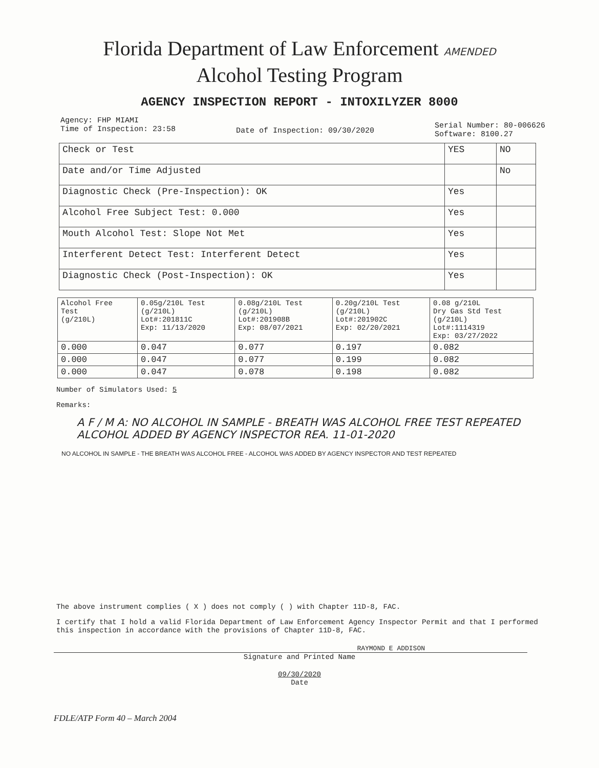Florida Department of Law Enforcement AMENDED
Alcohol Testing Program
AGENCY INSPECTION REPORT - INTOXILYZER 8000
Agency: FHP MIAMI
Time of Inspection: 23:58
Date of Inspection: 09/30/2020
Serial Number: 80-006626
Software: 8100.27
| Check or Test | YES | NO |
| Date and/or Time Adjusted | | No |
| Diagnostic Check (Pre-Inspection): OK | Yes | |
| Alcohol Free Subject Test: 0.000 | Yes | |
| Mouth Alcohol Test: Slope Not Met | Yes | |
| Interferent Detect Test: Interferent Detect | Yes | |
| Diagnostic Check (Post-Inspection): OK | Yes | |
| Alcohol Free Test (g/210L) | 0.05g/210L Test (g/210L) Lot#:201811C Exp: 11/13/2020 | 0.08g/210L Test (g/210L) Lot#:201908B Exp: 08/07/2021 | 0.20g/210L Test (g/210L) Lot#:201902C Exp: 02/20/2021 | 0.08 g/210L Dry Gas Std Test (g/210L) Lot#:1114319 Exp: 03/27/2022 |
| 0.000 | 0.047 | 0.077 | 0.197 | 0.082 |
| 0.000 | 0.047 | 0.077 | 0.199 | 0.082 |
| 0.000 | 0.047 | 0.078 | 0.198 | 0.082 |
Number of Simulators Used: 5
Remarks:
A F / M A: NO ALCOHOL IN SAMPLE - BREATH WAS ALCOHOL FREE TEST REPEATED
ALCOHOL ADDED BY AGENCY INSPECTOR REA. 11-01-2020
NO ALCOHOL IN SAMPLE - THE BREATH WAS ALCOHOL FREE - ALCOHOL WAS ADDED BY AGENCY INSPECTOR AND TEST REPEATED
The above instrument complies ( X ) does not comply ( ) with Chapter 11D-8, FAC.
I certify that I hold a valid Florida Department of Law Enforcement Agency Inspector Permit and that I performed this inspection in accordance with the provisions of Chapter 11D-8, FAC.
RAYMOND E ADDISON
Signature and Printed Name
09/30/2020
Date
FDLE/ATP Form 40 – March 2004